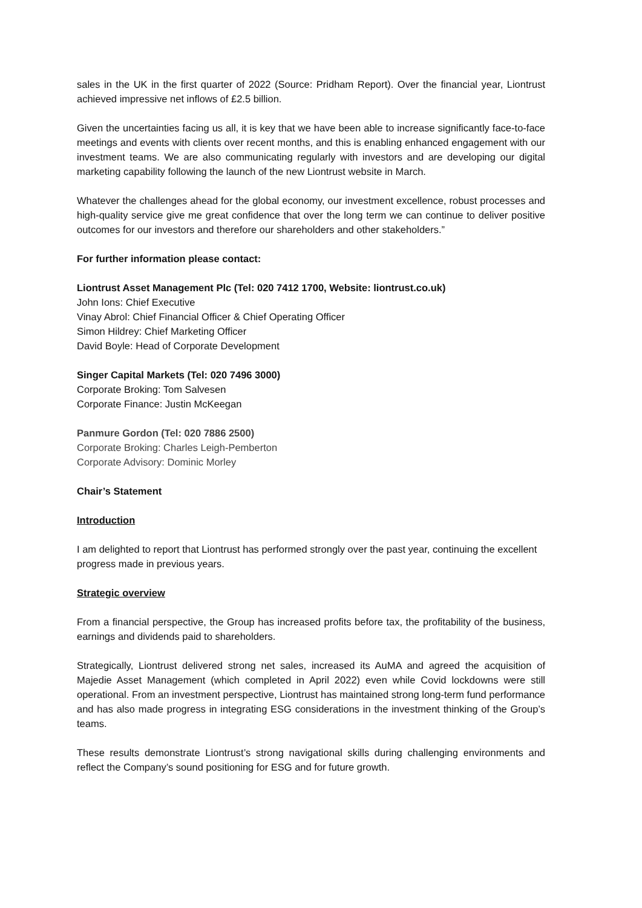sales in the UK in the first quarter of 2022 (Source: Pridham Report). Over the financial year, Liontrust achieved impressive net inflows of £2.5 billion.
Given the uncertainties facing us all, it is key that we have been able to increase significantly face-to-face meetings and events with clients over recent months, and this is enabling enhanced engagement with our investment teams. We are also communicating regularly with investors and are developing our digital marketing capability following the launch of the new Liontrust website in March.
Whatever the challenges ahead for the global economy, our investment excellence, robust processes and high-quality service give me great confidence that over the long term we can continue to deliver positive outcomes for our investors and therefore our shareholders and other stakeholders.”
For further information please contact:
Liontrust Asset Management Plc (Tel: 020 7412 1700, Website: liontrust.co.uk)
John Ions: Chief Executive
Vinay Abrol: Chief Financial Officer & Chief Operating Officer
Simon Hildrey: Chief Marketing Officer
David Boyle: Head of Corporate Development
Singer Capital Markets (Tel: 020 7496 3000)
Corporate Broking: Tom Salvesen
Corporate Finance: Justin McKeegan
Panmure Gordon (Tel: 020 7886 2500)
Corporate Broking: Charles Leigh-Pemberton
Corporate Advisory: Dominic Morley
Chair’s Statement
Introduction
I am delighted to report that Liontrust has performed strongly over the past year, continuing the excellent progress made in previous years.
Strategic overview
From a financial perspective, the Group has increased profits before tax, the profitability of the business, earnings and dividends paid to shareholders.
Strategically, Liontrust delivered strong net sales, increased its AuMA and agreed the acquisition of Majedie Asset Management (which completed in April 2022) even while Covid lockdowns were still operational. From an investment perspective, Liontrust has maintained strong long-term fund performance and has also made progress in integrating ESG considerations in the investment thinking of the Group’s teams.
These results demonstrate Liontrust’s strong navigational skills during challenging environments and reflect the Company’s sound positioning for ESG and for future growth.